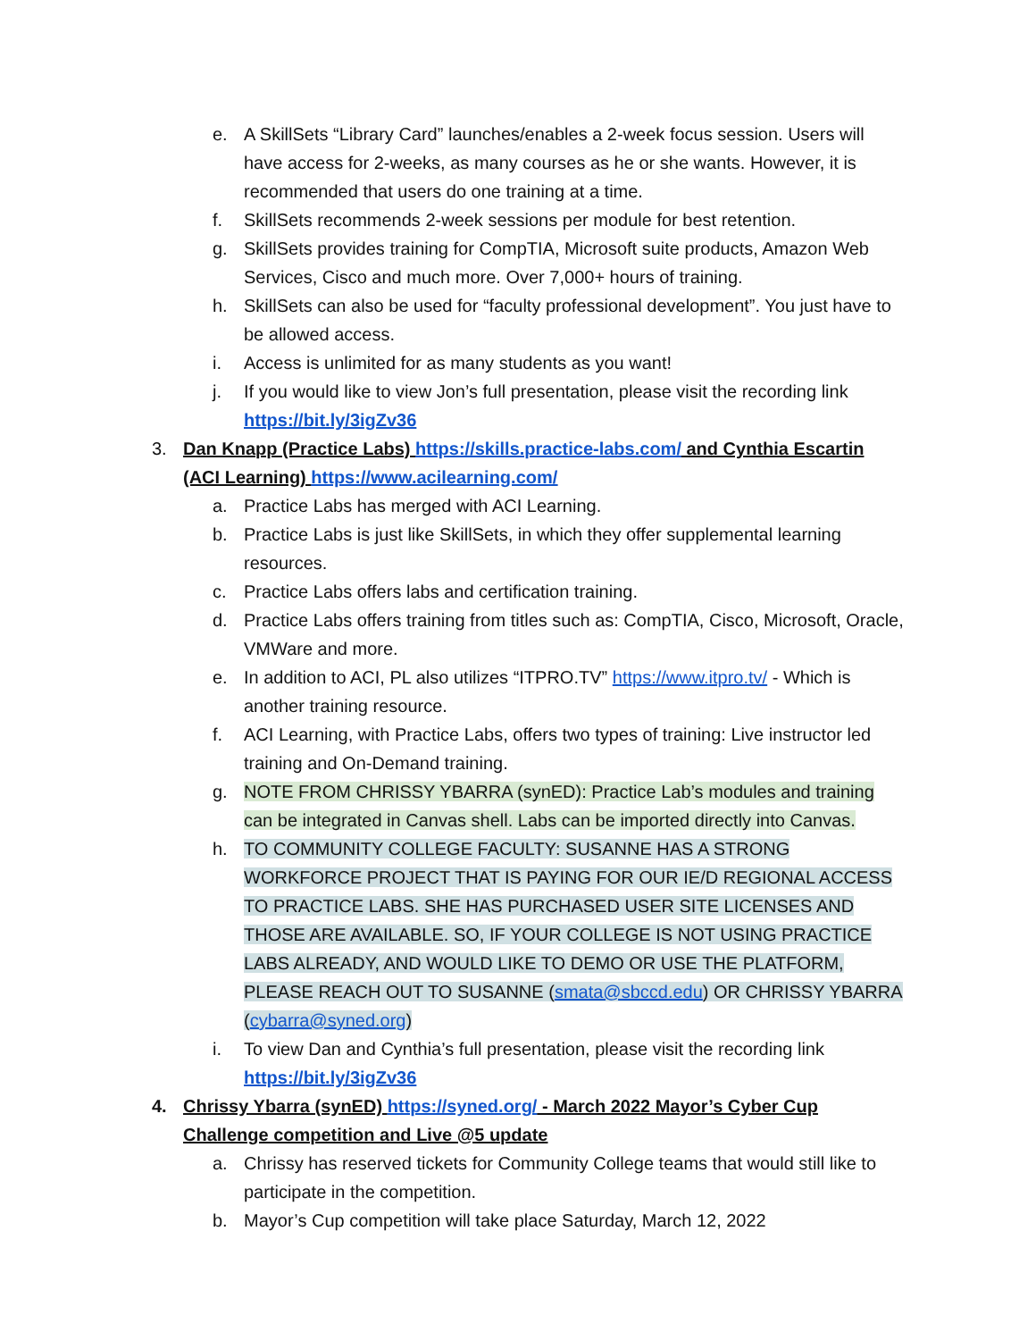e. A SkillSets “Library Card” launches/enables a 2-week focus session. Users will have access for 2-weeks, as many courses as he or she wants. However, it is recommended that users do one training at a time.
f. SkillSets recommends 2-week sessions per module for best retention.
g. SkillSets provides training for CompTIA, Microsoft suite products, Amazon Web Services, Cisco and much more. Over 7,000+ hours of training.
h. SkillSets can also be used for “faculty professional development”. You just have to be allowed access.
i. Access is unlimited for as many students as you want!
j. If you would like to view Jon’s full presentation, please visit the recording link https://bit.ly/3igZv36
3. Dan Knapp (Practice Labs) https://skills.practice-labs.com/ and Cynthia Escartin (ACI Learning) https://www.acilearning.com/
a. Practice Labs has merged with ACI Learning.
b. Practice Labs is just like SkillSets, in which they offer supplemental learning resources.
c. Practice Labs offers labs and certification training.
d. Practice Labs offers training from titles such as: CompTIA, Cisco, Microsoft, Oracle, VMWare and more.
e. In addition to ACI, PL also utilizes “ITPRO.TV” https://www.itpro.tv/ - Which is another training resource.
f. ACI Learning, with Practice Labs, offers two types of training: Live instructor led training and On-Demand training.
g. NOTE FROM CHRISSY YBARRA (synED): Practice Lab’s modules and training can be integrated in Canvas shell. Labs can be imported directly into Canvas.
h. TO COMMUNITY COLLEGE FACULTY: SUSANNE HAS A STRONG WORKFORCE PROJECT THAT IS PAYING FOR OUR IE/D REGIONAL ACCESS TO PRACTICE LABS. SHE HAS PURCHASED USER SITE LICENSES AND THOSE ARE AVAILABLE. SO, IF YOUR COLLEGE IS NOT USING PRACTICE LABS ALREADY, AND WOULD LIKE TO DEMO OR USE THE PLATFORM, PLEASE REACH OUT TO SUSANNE (smata@sbccd.edu) OR CHRISSY YBARRA (cybarra@syned.org)
i. To view Dan and Cynthia’s full presentation, please visit the recording link https://bit.ly/3igZv36
4. Chrissy Ybarra (synED) https://syned.org/ - March 2022 Mayor’s Cyber Cup Challenge competition and Live @5 update
a. Chrissy has reserved tickets for Community College teams that would still like to participate in the competition.
b. Mayor’s Cup competition will take place Saturday, March 12, 2022